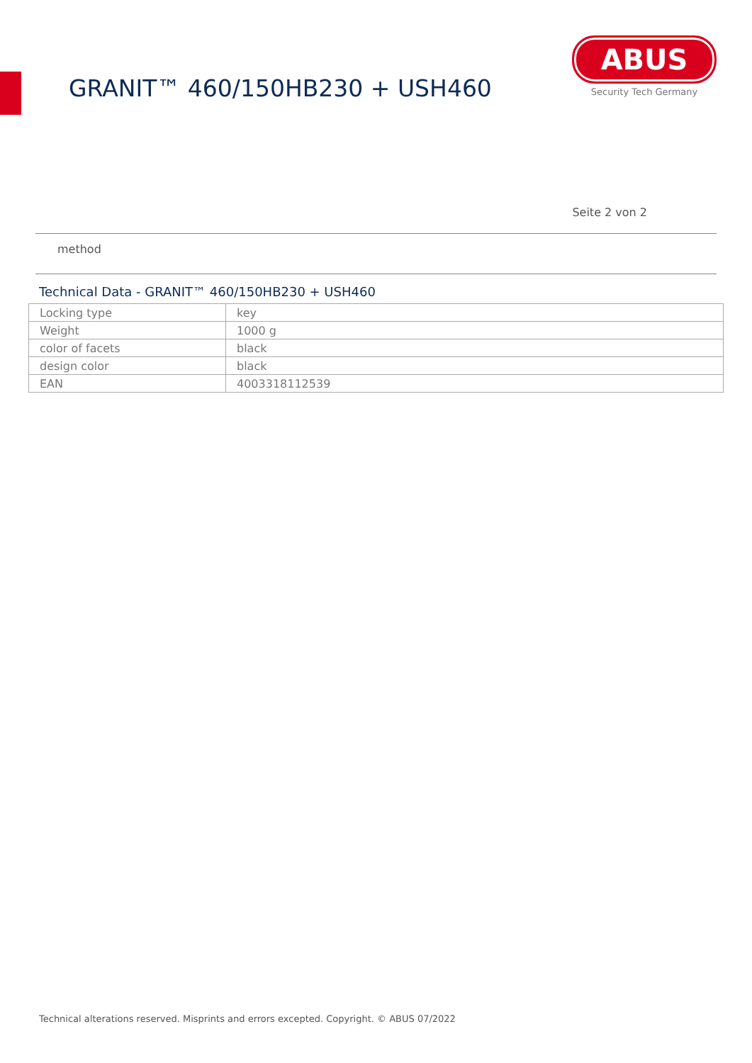GRANIT™ 460/150HB230 + USH460
ABUS
Security Tech Germany
Seite 2 von 2
method
Technical Data - GRANIT™ 460/150HB230 + USH460
| Locking type | key |
| Weight | 1000 g |
| color of facets | black |
| design color | black |
| EAN | 4003318112539 |
Technical alterations reserved. Misprints and errors excepted. Copyright. © ABUS 07/2022